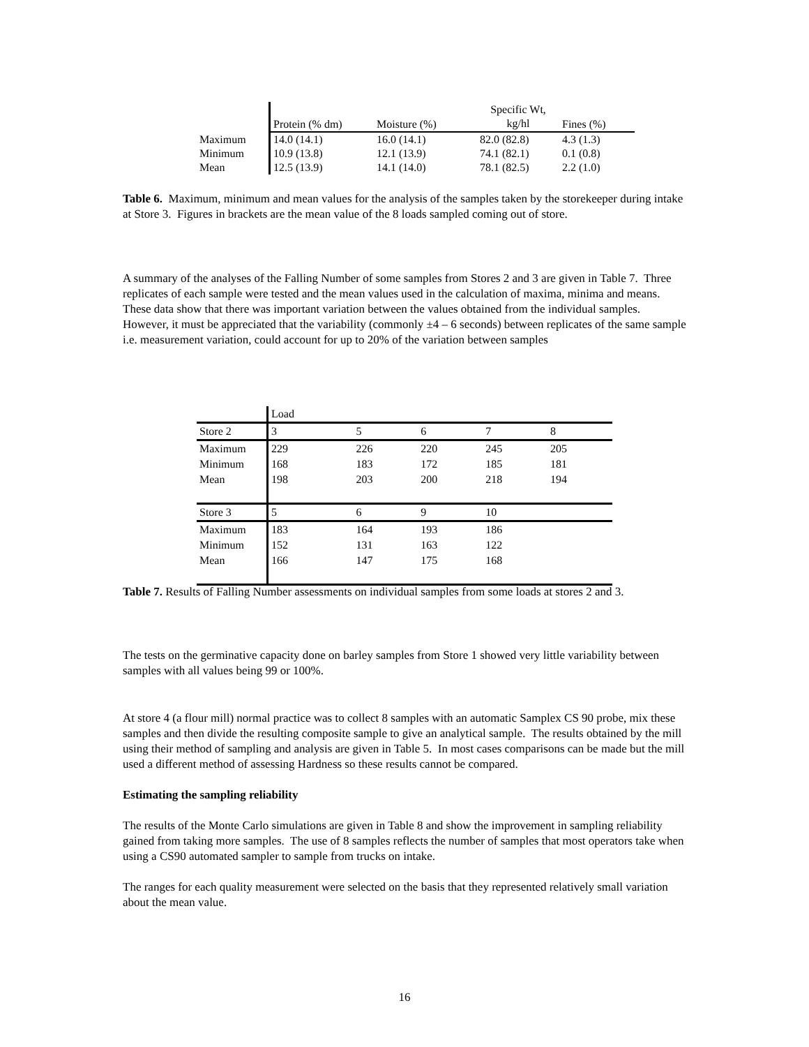| | Protein (% dm) | Moisture (%) | Specific Wt, kg/hl | Fines (%) |
| --- | --- | --- | --- | --- |
| Maximum | 14.0 (14.1) | 16.0 (14.1) | 82.0 (82.8) | 4.3 (1.3) |
| Minimum | 10.9 (13.8) | 12.1 (13.9) | 74.1 (82.1) | 0.1 (0.8) |
| Mean | 12.5 (13.9) | 14.1 (14.0) | 78.1 (82.5) | 2.2 (1.0) |
Table 6. Maximum, minimum and mean values for the analysis of the samples taken by the storekeeper during intake at Store 3. Figures in brackets are the mean value of the 8 loads sampled coming out of store.
A summary of the analyses of the Falling Number of some samples from Stores 2 and 3 are given in Table 7. Three replicates of each sample were tested and the mean values used in the calculation of maxima, minima and means. These data show that there was important variation between the values obtained from the individual samples. However, it must be appreciated that the variability (commonly ±4 – 6 seconds) between replicates of the same sample i.e. measurement variation, could account for up to 20% of the variation between samples
| | Load | | | | |
| Store 2 | 3 | 5 | 6 | 7 | 8 |
| Maximum | 229 | 226 | 220 | 245 | 205 |
| Minimum | 168 | 183 | 172 | 185 | 181 |
| Mean | 198 | 203 | 200 | 218 | 194 |
| Store 3 | 5 | 6 | 9 | 10 | |
| Maximum | 183 | 164 | 193 | 186 | |
| Minimum | 152 | 131 | 163 | 122 | |
| Mean | 166 | 147 | 175 | 168 | |
Table 7. Results of Falling Number assessments on individual samples from some loads at stores 2 and 3.
The tests on the germinative capacity done on barley samples from Store 1 showed very little variability between samples with all values being 99 or 100%.
At store 4 (a flour mill) normal practice was to collect 8 samples with an automatic Samplex CS 90 probe, mix these samples and then divide the resulting composite sample to give an analytical sample. The results obtained by the mill using their method of sampling and analysis are given in Table 5. In most cases comparisons can be made but the mill used a different method of assessing Hardness so these results cannot be compared.
Estimating the sampling reliability
The results of the Monte Carlo simulations are given in Table 8 and show the improvement in sampling reliability gained from taking more samples. The use of 8 samples reflects the number of samples that most operators take when using a CS90 automated sampler to sample from trucks on intake.
The ranges for each quality measurement were selected on the basis that they represented relatively small variation about the mean value.
16